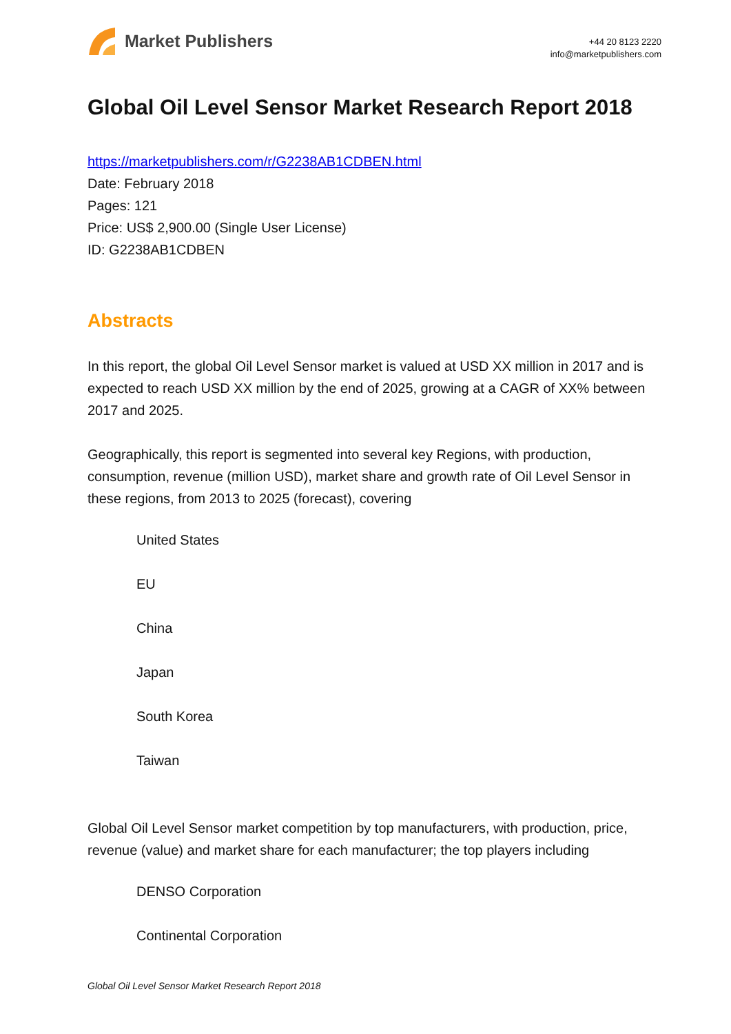Market Publishers
+44 20 8123 2220
info@marketpublishers.com
Global Oil Level Sensor Market Research Report 2018
https://marketpublishers.com/r/G2238AB1CDBEN.html
Date: February 2018
Pages: 121
Price: US$ 2,900.00 (Single User License)
ID: G2238AB1CDBEN
Abstracts
In this report, the global Oil Level Sensor market is valued at USD XX million in 2017 and is expected to reach USD XX million by the end of 2025, growing at a CAGR of XX% between 2017 and 2025.
Geographically, this report is segmented into several key Regions, with production, consumption, revenue (million USD), market share and growth rate of Oil Level Sensor in these regions, from 2013 to 2025 (forecast), covering
United States
EU
China
Japan
South Korea
Taiwan
Global Oil Level Sensor market competition by top manufacturers, with production, price, revenue (value) and market share for each manufacturer; the top players including
DENSO Corporation
Continental Corporation
Global Oil Level Sensor Market Research Report 2018